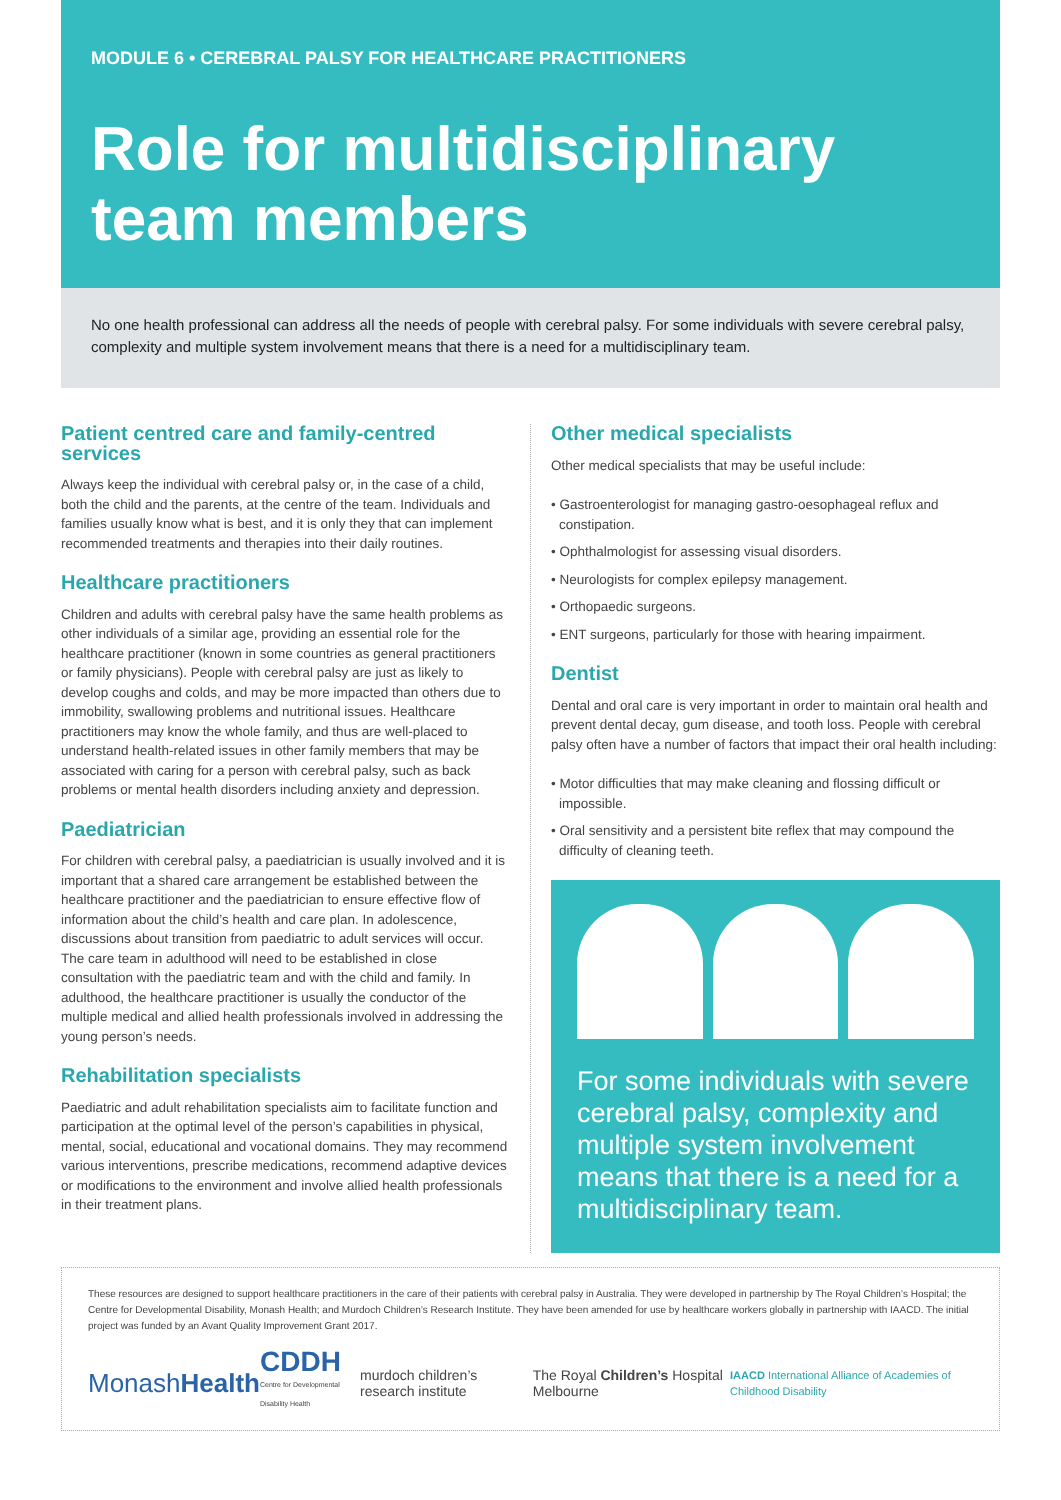MODULE 6 • CEREBRAL PALSY FOR HEALTHCARE PRACTITIONERS
Role for multidisciplinary team members
No one health professional can address all the needs of people with cerebral palsy. For some individuals with severe cerebral palsy, complexity and multiple system involvement means that there is a need for a multidisciplinary team.
Patient centred care and family-centred services
Always keep the individual with cerebral palsy or, in the case of a child, both the child and the parents, at the centre of the team. Individuals and families usually know what is best, and it is only they that can implement recommended treatments and therapies into their daily routines.
Healthcare practitioners
Children and adults with cerebral palsy have the same health problems as other individuals of a similar age, providing an essential role for the healthcare practitioner (known in some countries as general practitioners or family physicians). People with cerebral palsy are just as likely to develop coughs and colds, and may be more impacted than others due to immobility, swallowing problems and nutritional issues. Healthcare practitioners may know the whole family, and thus are well-placed to understand health-related issues in other family members that may be associated with caring for a person with cerebral palsy, such as back problems or mental health disorders including anxiety and depression.
Paediatrician
For children with cerebral palsy, a paediatrician is usually involved and it is important that a shared care arrangement be established between the healthcare practitioner and the paediatrician to ensure effective flow of information about the child’s health and care plan. In adolescence, discussions about transition from paediatric to adult services will occur. The care team in adulthood will need to be established in close consultation with the paediatric team and with the child and family. In adulthood, the healthcare practitioner is usually the conductor of the multiple medical and allied health professionals involved in addressing the young person’s needs.
Rehabilitation specialists
Paediatric and adult rehabilitation specialists aim to facilitate function and participation at the optimal level of the person’s capabilities in physical, mental, social, educational and vocational domains. They may recommend various interventions, prescribe medications, recommend adaptive devices or modifications to the environment and involve allied health professionals in their treatment plans.
Other medical specialists
Other medical specialists that may be useful include:
• Gastroenterologist for managing gastro-oesophageal reflux and constipation.
• Ophthalmologist for assessing visual disorders.
• Neurologists for complex epilepsy management.
• Orthopaedic surgeons.
• ENT surgeons, particularly for those with hearing impairment.
Dentist
Dental and oral care is very important in order to maintain oral health and prevent dental decay, gum disease, and tooth loss. People with cerebral palsy often have a number of factors that impact their oral health including:
• Motor difficulties that may make cleaning and flossing difficult or impossible.
• Oral sensitivity and a persistent bite reflex that may compound the difficulty of cleaning teeth.
For some individuals with severe cerebral palsy, complexity and multiple system involvement means that there is a need for a multidisciplinary team.
These resources are designed to support healthcare practitioners in the care of their patients with cerebral palsy in Australia. They were developed in partnership by The Royal Children’s Hospital; the Centre for Developmental Disability, Monash Health; and Murdoch Children’s Research Institute. They have been amended for use by healthcare workers globally in partnership with IAACD. The initial project was funded by an Avant Quality Improvement Grant 2017.
MonashHealth CDDH
Centre for Developmental Disability Health murdoch children’s research institute The Royal Children’s Hospital Melbourne IAACD International Alliance of Academies of Childhood Disability